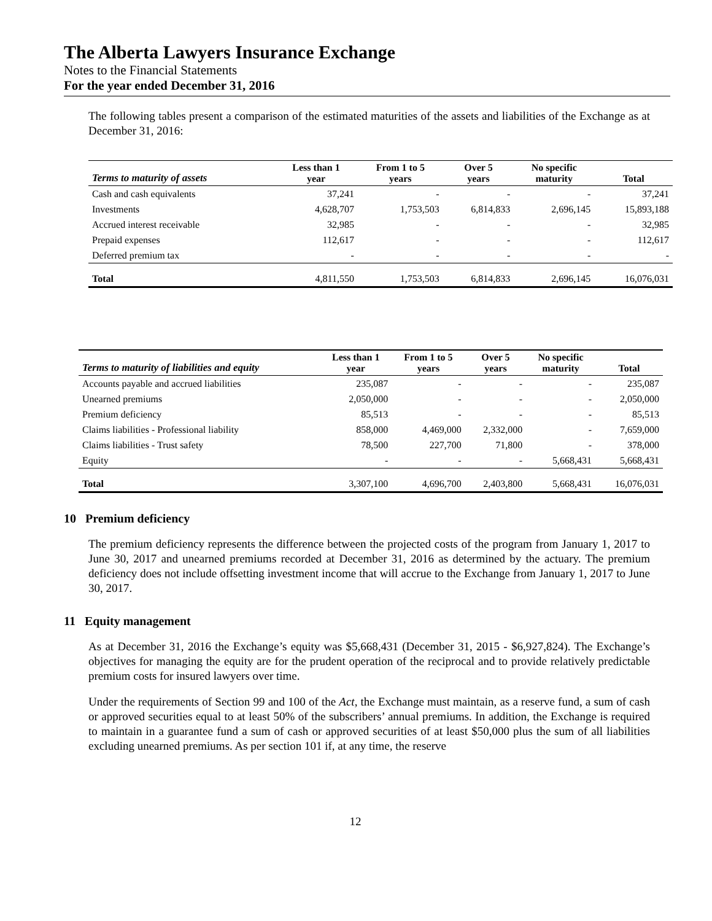The Alberta Lawyers Insurance Exchange
Notes to the Financial Statements
For the year ended December 31, 2016
The following tables present a comparison of the estimated maturities of the assets and liabilities of the Exchange as at December 31, 2016:
| Terms to maturity of assets | Less than 1 year | From 1 to 5 years | Over 5 years | No specific maturity | Total |
| --- | --- | --- | --- | --- | --- |
| Cash and cash equivalents | 37,241 | - | - | - | 37,241 |
| Investments | 4,628,707 | 1,753,503 | 6,814,833 | 2,696,145 | 15,893,188 |
| Accrued interest receivable | 32,985 | - | - | - | 32,985 |
| Prepaid expenses | 112,617 | - | - | - | 112,617 |
| Deferred premium tax | - | - | - | - | - |
| Total | 4,811,550 | 1,753,503 | 6,814,833 | 2,696,145 | 16,076,031 |
| Terms to maturity of liabilities and equity | Less than 1 year | From 1 to 5 years | Over 5 years | No specific maturity | Total |
| --- | --- | --- | --- | --- | --- |
| Accounts payable and accrued liabilities | 235,087 | - | - | - | 235,087 |
| Unearned premiums | 2,050,000 | - | - | - | 2,050,000 |
| Premium deficiency | 85,513 | - | - | - | 85,513 |
| Claims liabilities - Professional liability | 858,000 | 4,469,000 | 2,332,000 | - | 7,659,000 |
| Claims liabilities - Trust safety | 78,500 | 227,700 | 71,800 | - | 378,000 |
| Equity | - | - | - | 5,668,431 | 5,668,431 |
| Total | 3,307,100 | 4,696,700 | 2,403,800 | 5,668,431 | 16,076,031 |
10 Premium deficiency
The premium deficiency represents the difference between the projected costs of the program from January 1, 2017 to June 30, 2017 and unearned premiums recorded at December 31, 2016 as determined by the actuary. The premium deficiency does not include offsetting investment income that will accrue to the Exchange from January 1, 2017 to June 30, 2017.
11 Equity management
As at December 31, 2016 the Exchange’s equity was $5,668,431 (December 31, 2015 - $6,927,824). The Exchange’s objectives for managing the equity are for the prudent operation of the reciprocal and to provide relatively predictable premium costs for insured lawyers over time.
Under the requirements of Section 99 and 100 of the Act, the Exchange must maintain, as a reserve fund, a sum of cash or approved securities equal to at least 50% of the subscribers’ annual premiums. In addition, the Exchange is required to maintain in a guarantee fund a sum of cash or approved securities of at least $50,000 plus the sum of all liabilities excluding unearned premiums. As per section 101 if, at any time, the reserve
12